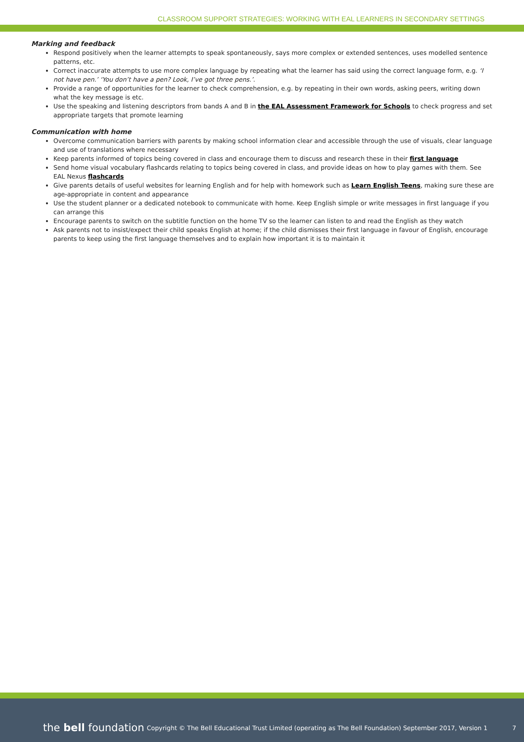CLASSROOM SUPPORT STRATEGIES: WORKING WITH EAL LEARNERS IN SECONDARY SETTINGS
Marking and feedback
Respond positively when the learner attempts to speak spontaneously, says more complex or extended sentences, uses modelled sentence patterns, etc.
Correct inaccurate attempts to use more complex language by repeating what the learner has said using the correct language form, e.g. ‘I not have pen.’ ‘You don’t have a pen? Look, I’ve got three pens.’.
Provide a range of opportunities for the learner to check comprehension, e.g. by repeating in their own words, asking peers, writing down what the key message is etc.
Use the speaking and listening descriptors from bands A and B in the EAL Assessment Framework for Schools to check progress and set appropriate targets that promote learning
Communication with home
Overcome communication barriers with parents by making school information clear and accessible through the use of visuals, clear language and use of translations where necessary
Keep parents informed of topics being covered in class and encourage them to discuss and research these in their first language
Send home visual vocabulary flashcards relating to topics being covered in class, and provide ideas on how to play games with them. See EAL Nexus flashcards
Give parents details of useful websites for learning English and for help with homework such as Learn English Teens, making sure these are age-appropriate in content and appearance
Use the student planner or a dedicated notebook to communicate with home. Keep English simple or write messages in first language if you can arrange this
Encourage parents to switch on the subtitle function on the home TV so the learner can listen to and read the English as they watch
Ask parents not to insist/expect their child speaks English at home; if the child dismisses their first language in favour of English, encourage parents to keep using the first language themselves and to explain how important it is to maintain it
the bell foundation
Copyright © The Bell Educational Trust Limited (operating as The Bell Foundation) September 2017, Version 1
7